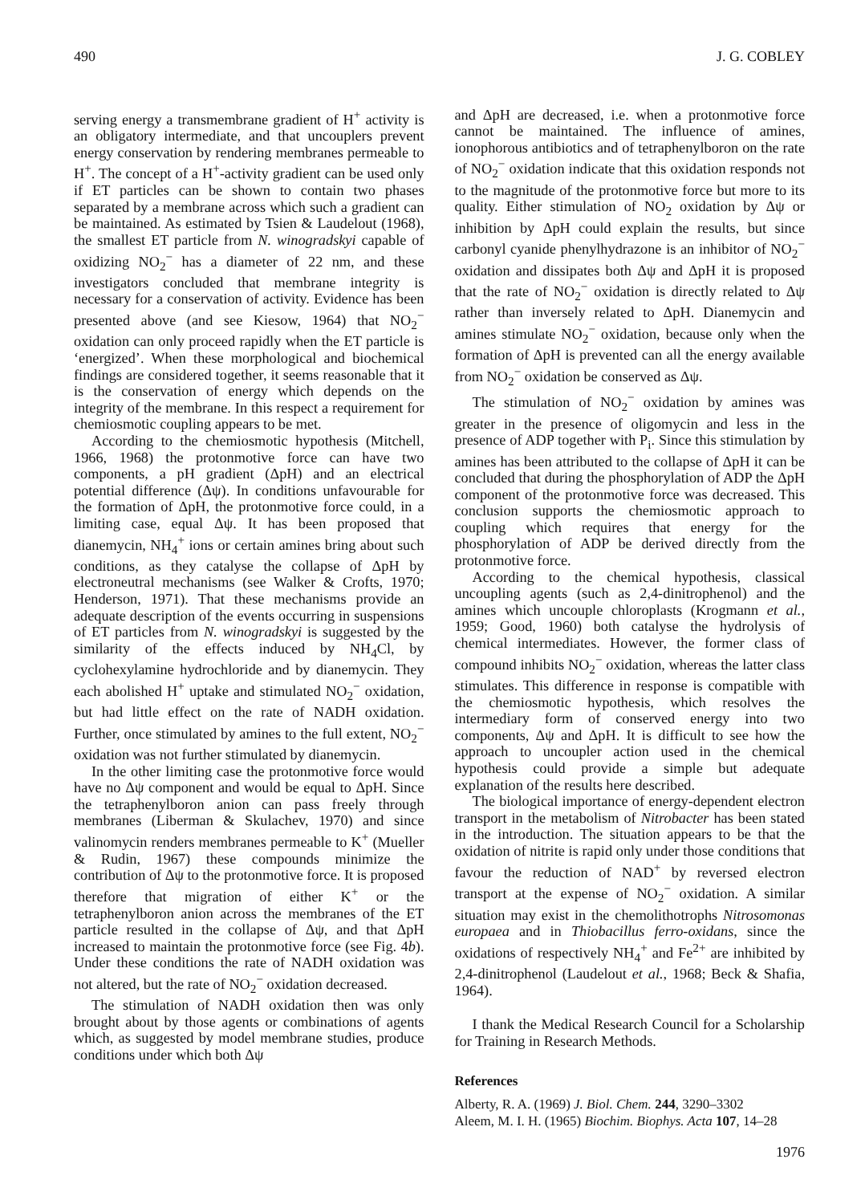490 J. G. COBLEY
serving energy a transmembrane gradient of H<sup>+</sup> activity is an obligatory intermediate, and that uncouplers prevent energy conservation by rendering membranes permeable to H<sup>+</sup>. The concept of a H<sup>+</sup>-activity gradient can be used only if ET particles can be shown to contain two phases separated by a membrane across which such a gradient can be maintained. As estimated by Tsien & Laudelout (1968), the smallest ET particle from N. winogradskyi capable of oxidizing NO<sub>2</sub><sup>−</sup> has a diameter of 22 nm, and these investigators concluded that membrane integrity is necessary for a conservation of activity. Evidence has been presented above (and see Kiesow, 1964) that NO<sub>2</sub><sup>−</sup> oxidation can only proceed rapidly when the ET particle is ‘energized’. When these morphological and biochemical findings are considered together, it seems reasonable that it is the conservation of energy which depends on the integrity of the membrane. In this respect a requirement for chemiosmotic coupling appears to be met.
According to the chemiosmotic hypothesis (Mitchell, 1966, 1968) the protonmotive force can have two components, a pH gradient (ΔpH) and an electrical potential difference (Δψ). In conditions unfavourable for the formation of ΔpH, the protonmotive force could, in a limiting case, equal Δψ. It has been proposed that dianemycin, NH<sub>4</sub><sup>+</sup> ions or certain amines bring about such conditions, as they catalyse the collapse of ΔpH by electroneutral mechanisms (see Walker & Crofts, 1970; Henderson, 1971). That these mechanisms provide an adequate description of the events occurring in suspensions of ET particles from N. winogradskyi is suggested by the similarity of the effects induced by NH<sub>4</sub>Cl, by cyclohexylamine hydrochloride and by dianemycin. They each abolished H<sup>+</sup> uptake and stimulated NO<sub>2</sub><sup>−</sup> oxidation, but had little effect on the rate of NADH oxidation. Further, once stimulated by amines to the full extent, NO<sub>2</sub><sup>−</sup> oxidation was not further stimulated by dianemycin.
In the other limiting case the protonmotive force would have no Δψ component and would be equal to ΔpH. Since the tetraphenylboron anion can pass freely through membranes (Liberman & Skulachev, 1970) and since valinomycin renders membranes permeable to K<sup>+</sup> (Mueller & Rudin, 1967) these compounds minimize the contribution of Δψ to the protonmotive force. It is proposed therefore that migration of either K<sup>+</sup> or the tetraphenylboron anion across the membranes of the ET particle resulted in the collapse of Δψ, and that ΔpH increased to maintain the protonmotive force (see Fig. 4b). Under these conditions the rate of NADH oxidation was not altered, but the rate of NO<sub>2</sub><sup>−</sup> oxidation decreased.
The stimulation of NADH oxidation then was only brought about by those agents or combinations of agents which, as suggested by model membrane studies, produce conditions under which both Δψ
and ΔpH are decreased, i.e. when a protonmotive force cannot be maintained. The influence of amines, ionophorous antibiotics and of tetraphenylboron on the rate of NO<sub>2</sub><sup>−</sup> oxidation indicate that this oxidation responds not to the magnitude of the protonmotive force but more to its quality. Either stimulation of NO<sub>2</sub> oxidation by Δψ or inhibition by ΔpH could explain the results, but since carbonyl cyanide phenylhydrazone is an inhibitor of NO<sub>2</sub><sup>−</sup> oxidation and dissipates both Δψ and ΔpH it is proposed that the rate of NO<sub>2</sub><sup>−</sup> oxidation is directly related to Δψ rather than inversely related to ΔpH. Dianemycin and amines stimulate NO<sub>2</sub><sup>−</sup> oxidation, because only when the formation of ΔpH is prevented can all the energy available from NO<sub>2</sub><sup>−</sup> oxidation be conserved as Δψ.
The stimulation of NO<sub>2</sub><sup>−</sup> oxidation by amines was greater in the presence of oligomycin and less in the presence of ADP together with P<sub>i</sub>. Since this stimulation by amines has been attributed to the collapse of ΔpH it can be concluded that during the phosphorylation of ADP the ΔpH component of the protonmotive force was decreased. This conclusion supports the chemiosmotic approach to coupling which requires that energy for the phosphorylation of ADP be derived directly from the protonmotive force.
According to the chemical hypothesis, classical uncoupling agents (such as 2,4-dinitrophenol) and the amines which uncouple chloroplasts (Krogmann et al., 1959; Good, 1960) both catalyse the hydrolysis of chemical intermediates. However, the former class of compound inhibits NO<sub>2</sub><sup>−</sup> oxidation, whereas the latter class stimulates. This difference in response is compatible with the chemiosmotic hypothesis, which resolves the intermediary form of conserved energy into two components, Δψ and ΔpH. It is difficult to see how the approach to uncoupler action used in the chemical hypothesis could provide a simple but adequate explanation of the results here described.
The biological importance of energy-dependent electron transport in the metabolism of Nitrobacter has been stated in the introduction. The situation appears to be that the oxidation of nitrite is rapid only under those conditions that favour the reduction of NAD<sup>+</sup> by reversed electron transport at the expense of NO<sub>2</sub><sup>−</sup> oxidation. A similar situation may exist in the chemolithotrophs Nitrosomonas europaea and in Thiobacillus ferro-oxidans, since the oxidations of respectively NH<sub>4</sub><sup>+</sup> and Fe<sup>2+</sup> are inhibited by 2,4-dinitrophenol (Laudelout et al., 1968; Beck & Shafia, 1964).
I thank the Medical Research Council for a Scholarship for Training in Research Methods.
References
Alberty, R. A. (1969) J. Biol. Chem. 244, 3290–3302
Aleem, M. I. H. (1965) Biochim. Biophys. Acta 107, 14–28
1976